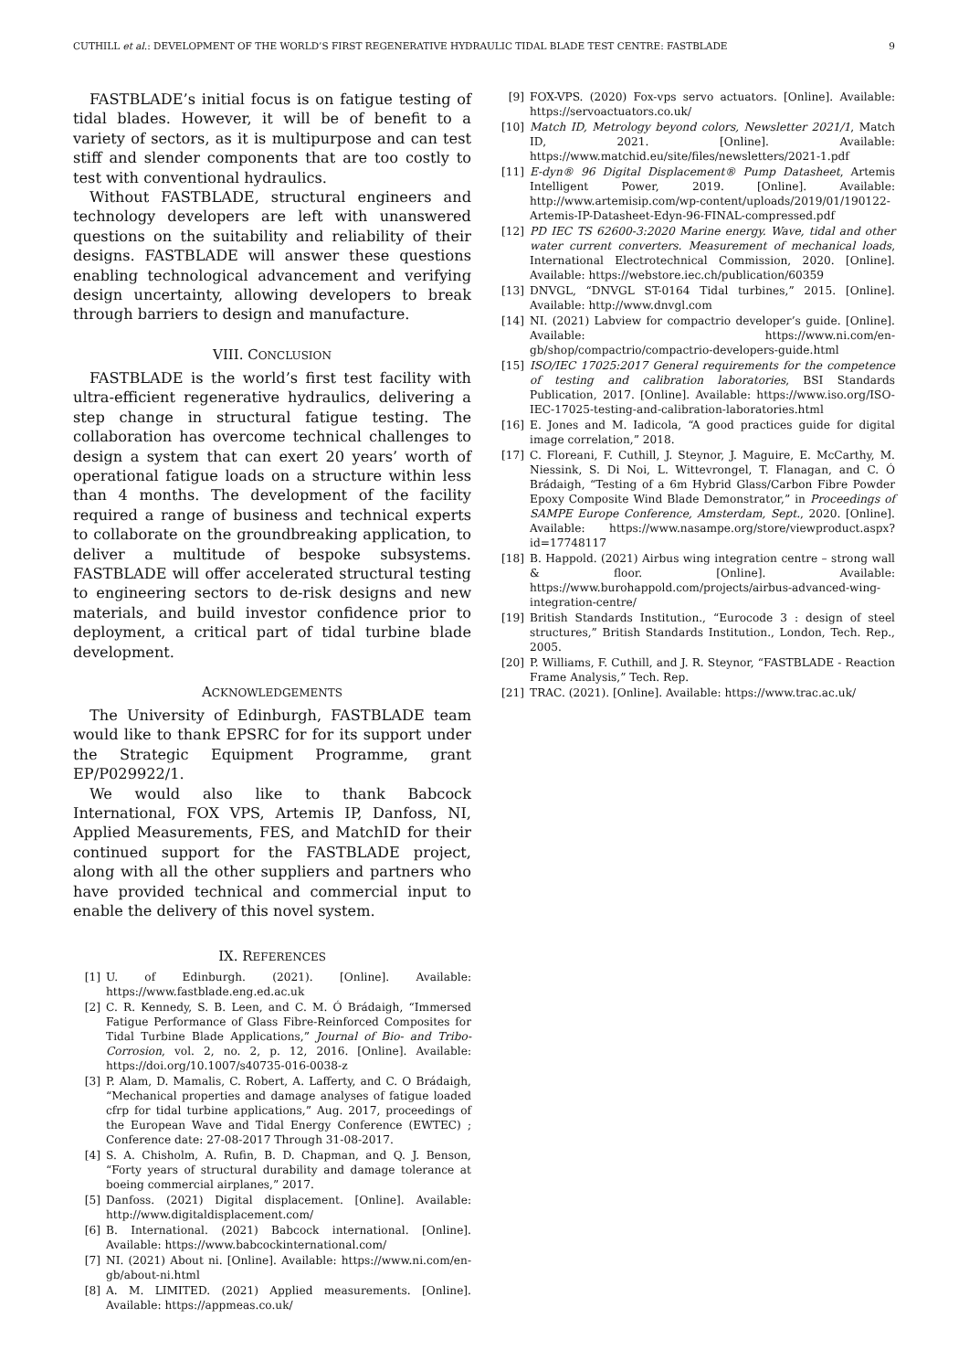CUTHILL et al.: DEVELOPMENT OF THE WORLD’S FIRST REGENERATIVE HYDRAULIC TIDAL BLADE TEST CENTRE: FASTBLADE 9
FASTBLADE’s initial focus is on fatigue testing of tidal blades. However, it will be of benefit to a variety of sectors, as it is multipurpose and can test stiff and slender components that are too costly to test with conventional hydraulics.
Without FASTBLADE, structural engineers and technology developers are left with unanswered questions on the suitability and reliability of their designs. FASTBLADE will answer these questions enabling technological advancement and verifying design uncertainty, allowing developers to break through barriers to design and manufacture.
VIII. CONCLUSION
FASTBLADE is the world’s first test facility with ultra-efficient regenerative hydraulics, delivering a step change in structural fatigue testing. The collaboration has overcome technical challenges to design a system that can exert 20 years’ worth of operational fatigue loads on a structure within less than 4 months. The development of the facility required a range of business and technical experts to collaborate on the groundbreaking application, to deliver a multitude of bespoke subsystems. FASTBLADE will offer accelerated structural testing to engineering sectors to de-risk designs and new materials, and build investor confidence prior to deployment, a critical part of tidal turbine blade development.
ACKNOWLEDGEMENTS
The University of Edinburgh, FASTBLADE team would like to thank EPSRC for for its support under the Strategic Equipment Programme, grant EP/P029922/1.
We would also like to thank Babcock International, FOX VPS, Artemis IP, Danfoss, NI, Applied Measurements, FES, and MatchID for their continued support for the FASTBLADE project, along with all the other suppliers and partners who have provided technical and commercial input to enable the delivery of this novel system.
IX. REFERENCES
[1] U. of Edinburgh. (2021). [Online]. Available: https://www.fastblade.eng.ed.ac.uk
[2] C. R. Kennedy, S. B. Leen, and C. M. Ó Brádaigh, “Immersed Fatigue Performance of Glass Fibre-Reinforced Composites for Tidal Turbine Blade Applications,” Journal of Bio- and Tribo-Corrosion, vol. 2, no. 2, p. 12, 2016. [Online]. Available: https://doi.org/10.1007/s40735-016-0038-z
[3] P. Alam, D. Mamalis, C. Robert, A. Lafferty, and C. O Brádaigh, “Mechanical properties and damage analyses of fatigue loaded cfrp for tidal turbine applications,” Aug. 2017, proceedings of the European Wave and Tidal Energy Conference (EWTEC) ; Conference date: 27-08-2017 Through 31-08-2017.
[4] S. A. Chisholm, A. Rufin, B. D. Chapman, and Q. J. Benson, “Forty years of structural durability and damage tolerance at boeing commercial airplanes,” 2017.
[5] Danfoss. (2021) Digital displacement. [Online]. Available: http://www.digitaldisplacement.com/
[6] B. International. (2021) Babcock international. [Online]. Available: https://www.babcockinternational.com/
[7] NI. (2021) About ni. [Online]. Available: https://www.ni.com/en-gb/about-ni.html
[8] A. M. LIMITED. (2021) Applied measurements. [Online]. Available: https://appmeas.co.uk/
[9] FOX-VPS. (2020) Fox-vps servo actuators. [Online]. Available: https://servoactuators.co.uk/
[10] Match ID, Metrology beyond colors, Newsletter 2021/1, Match ID, 2021. [Online]. Available: https://www.matchid.eu/site/files/newsletters/2021-1.pdf
[11] E-dyn® 96 Digital Displacement® Pump Datasheet, Artemis Intelligent Power, 2019. [Online]. Available: http://www.artemisip.com/wp-content/uploads/2019/01/190122-Artemis-IP-Datasheet-Edyn-96-FINAL-compressed.pdf
[12] PD IEC TS 62600-3:2020 Marine energy. Wave, tidal and other water current converters. Measurement of mechanical loads, International Electrotechnical Commission, 2020. [Online]. Available: https://webstore.iec.ch/publication/60359
[13] DNVGL, “DNVGL ST-0164 Tidal turbines,” 2015. [Online]. Available: http://www.dnvgl.com
[14] NI. (2021) Labview for compactrio developer’s guide. [Online]. Available: https://www.ni.com/en-gb/shop/compactrio/compactrio-developers-guide.html
[15] ISO/IEC 17025:2017 General requirements for the competence of testing and calibration laboratories, BSI Standards Publication, 2017. [Online]. Available: https://www.iso.org/ISO-IEC-17025-testing-and-calibration-laboratories.html
[16] E. Jones and M. Iadicola, “A good practices guide for digital image correlation,” 2018.
[17] C. Floreani, F. Cuthill, J. Steynor, J. Maguire, E. McCarthy, M. Niessink, S. Di Noi, L. Wittevrongel, T. Flanagan, and C. Ó Brádaigh, “Testing of a 6m Hybrid Glass/Carbon Fibre Powder Epoxy Composite Wind Blade Demonstrator,” in Proceedings of SAMPE Europe Conference, Amsterdam, Sept., 2020. [Online]. Available: https://www.nasampe.org/store/viewproduct.aspx?id=17748117
[18] B. Happold. (2021) Airbus wing integration centre – strong wall & floor. [Online]. Available: https://www.burohappold.com/projects/airbus-advanced-wing-integration-centre/
[19] British Standards Institution., “Eurocode 3 : design of steel structures,” British Standards Institution., London, Tech. Rep., 2005.
[20] P. Williams, F. Cuthill, and J. R. Steynor, “FASTBLADE - Reaction Frame Analysis,” Tech. Rep.
[21] TRAC. (2021). [Online]. Available: https://www.trac.ac.uk/